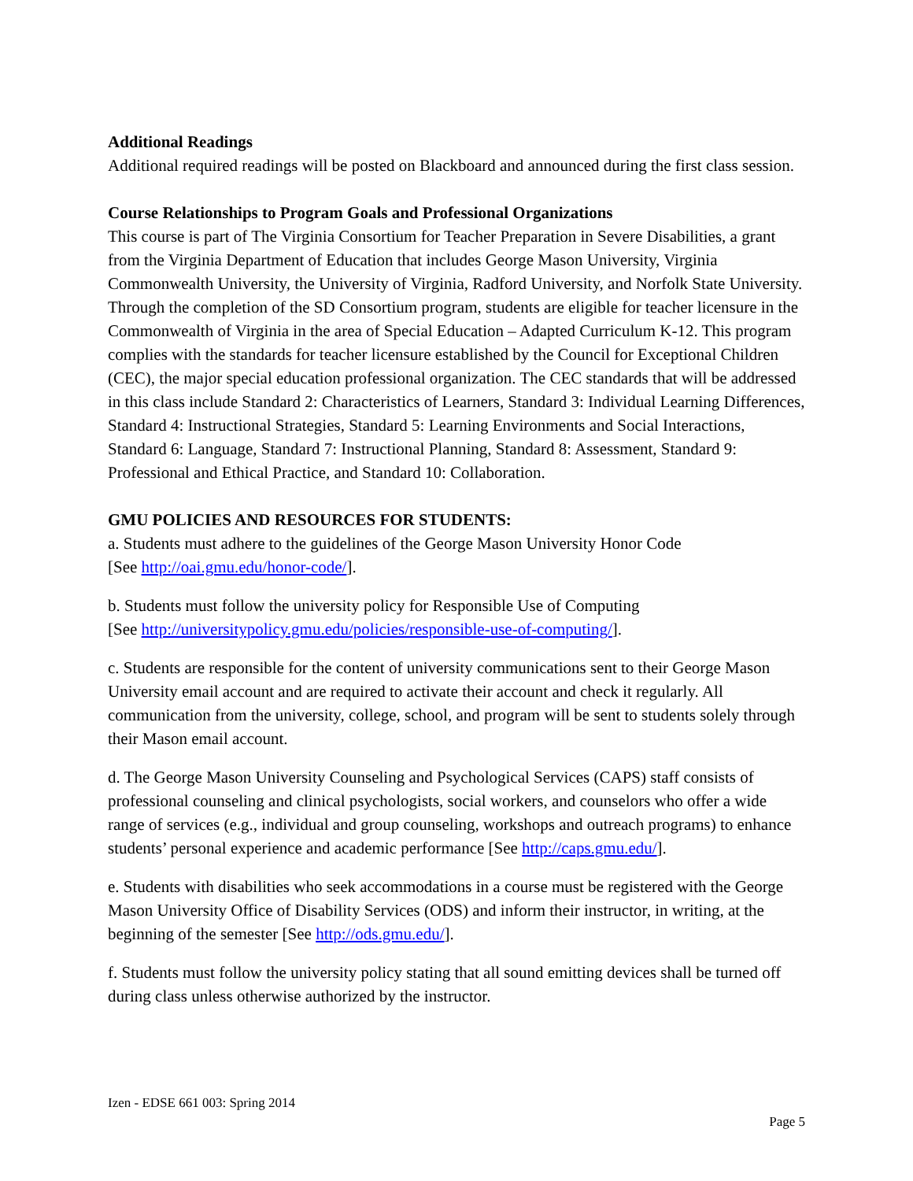Additional Readings
Additional required readings will be posted on Blackboard and announced during the first class session.
Course Relationships to Program Goals and Professional Organizations
This course is part of The Virginia Consortium for Teacher Preparation in Severe Disabilities, a grant from the Virginia Department of Education that includes George Mason University, Virginia Commonwealth University, the University of Virginia, Radford University, and Norfolk State University. Through the completion of the SD Consortium program, students are eligible for teacher licensure in the Commonwealth of Virginia in the area of Special Education – Adapted Curriculum K-12. This program complies with the standards for teacher licensure established by the Council for Exceptional Children (CEC), the major special education professional organization. The CEC standards that will be addressed in this class include Standard 2: Characteristics of Learners, Standard 3: Individual Learning Differences, Standard 4: Instructional Strategies, Standard 5: Learning Environments and Social Interactions, Standard 6: Language, Standard 7: Instructional Planning, Standard 8: Assessment, Standard 9: Professional and Ethical Practice, and Standard 10: Collaboration.
GMU POLICIES AND RESOURCES FOR STUDENTS:
a. Students must adhere to the guidelines of the George Mason University Honor Code
[See http://oai.gmu.edu/honor-code/].
b. Students must follow the university policy for Responsible Use of Computing
[See http://universitypolicy.gmu.edu/policies/responsible-use-of-computing/].
c. Students are responsible for the content of university communications sent to their George Mason University email account and are required to activate their account and check it regularly. All communication from the university, college, school, and program will be sent to students solely through their Mason email account.
d. The George Mason University Counseling and Psychological Services (CAPS) staff consists of professional counseling and clinical psychologists, social workers, and counselors who offer a wide range of services (e.g., individual and group counseling, workshops and outreach programs) to enhance students’ personal experience and academic performance [See http://caps.gmu.edu/].
e. Students with disabilities who seek accommodations in a course must be registered with the George Mason University Office of Disability Services (ODS) and inform their instructor, in writing, at the beginning of the semester [See http://ods.gmu.edu/].
f. Students must follow the university policy stating that all sound emitting devices shall be turned off during class unless otherwise authorized by the instructor.
Izen - EDSE 661 003: Spring 2014
Page 5